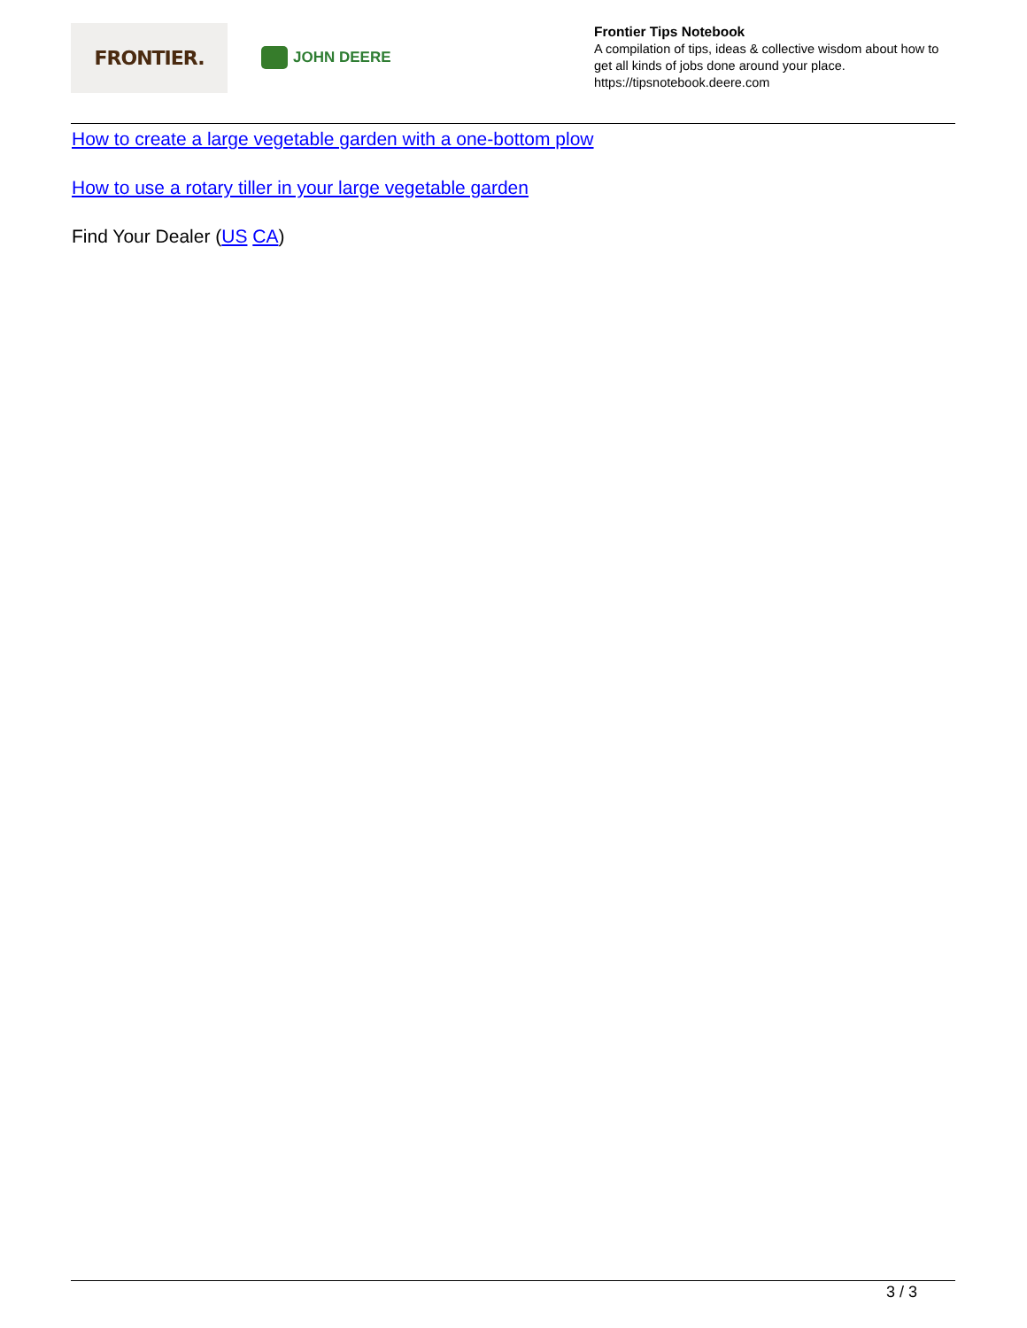FRONTIER.
JOHN DEERE
Frontier Tips Notebook
A compilation of tips, ideas & collective wisdom about how to get all kinds of jobs done around your place.
https://tipsnotebook.deere.com
How to create a large vegetable garden with a one-bottom plow
How to use a rotary tiller in your large vegetable garden
Find Your Dealer (US CA)
3 / 3